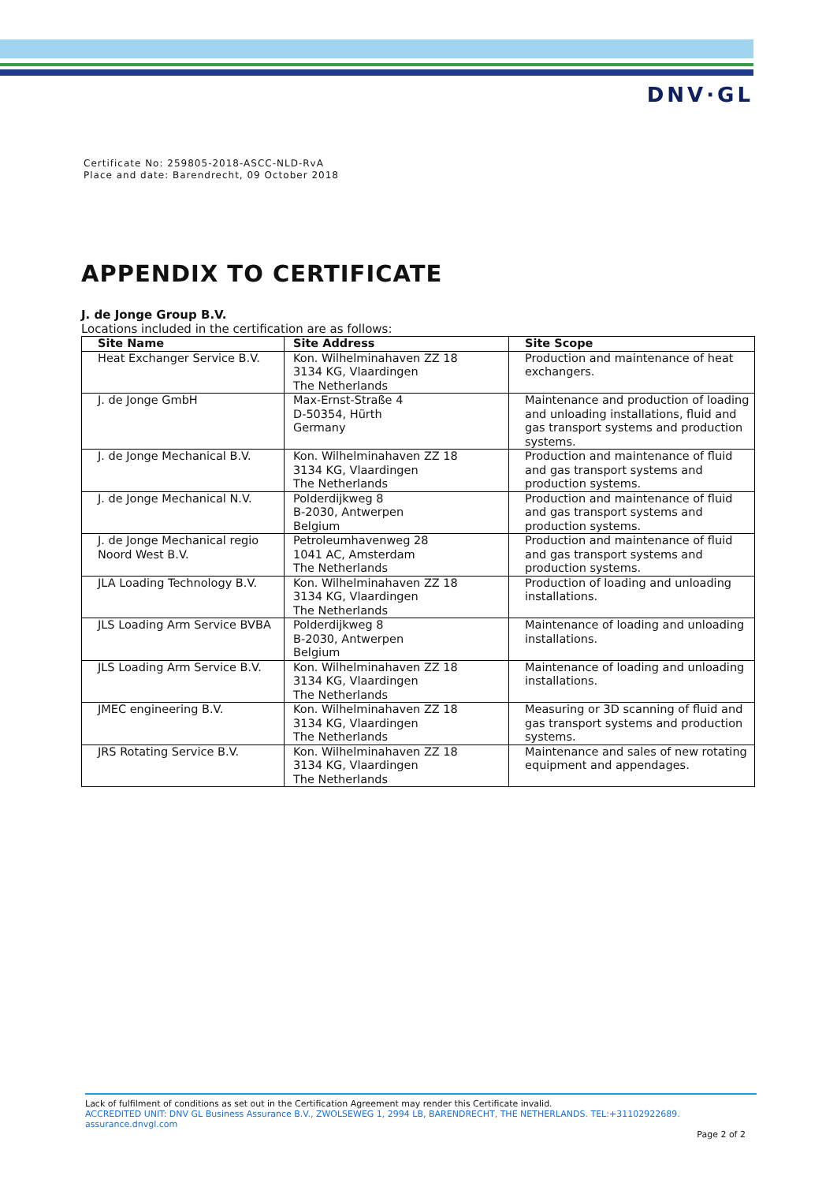DNV·GL
Certificate No: 259805-2018-ASCC-NLD-RvA
Place and date: Barendrecht, 09 October 2018
APPENDIX TO CERTIFICATE
J. de Jonge Group B.V.
Locations included in the certification are as follows:
| Site Name | Site Address | Site Scope |
| --- | --- | --- |
| Heat Exchanger Service B.V. | Kon. Wilhelminahaven ZZ 18 3134 KG, Vlaardingen The Netherlands | Production and maintenance of heat exchangers. |
| J. de Jonge GmbH | Max-Ernst-Straße 4 D-50354, Hürth Germany | Maintenance and production of loading and unloading installations, fluid and gas transport systems and production systems. |
| J. de Jonge Mechanical B.V. | Kon. Wilhelminahaven ZZ 18 3134 KG, Vlaardingen The Netherlands | Production and maintenance of fluid and gas transport systems and production systems. |
| J. de Jonge Mechanical N.V. | Polderdijkweg 8 B-2030, Antwerpen Belgium | Production and maintenance of fluid and gas transport systems and production systems. |
| J. de Jonge Mechanical regio Noord West B.V. | Petroleumhavenweg 28 1041 AC, Amsterdam The Netherlands | Production and maintenance of fluid and gas transport systems and production systems. |
| JLA Loading Technology B.V. | Kon. Wilhelminahaven ZZ 18 3134 KG, Vlaardingen The Netherlands | Production of loading and unloading installations. |
| JLS Loading Arm Service BVBA | Polderdijkweg 8 B-2030, Antwerpen Belgium | Maintenance of loading and unloading installations. |
| JLS Loading Arm Service B.V. | Kon. Wilhelminahaven ZZ 18 3134 KG, Vlaardingen The Netherlands | Maintenance of loading and unloading installations. |
| JMEC engineering B.V. | Kon. Wilhelminahaven ZZ 18 3134 KG, Vlaardingen The Netherlands | Measuring or 3D scanning of fluid and gas transport systems and production systems. |
| JRS Rotating Service B.V. | Kon. Wilhelminahaven ZZ 18 3134 KG, Vlaardingen The Netherlands | Maintenance and sales of new rotating equipment and appendages. |
Lack of fulfilment of conditions as set out in the Certification Agreement may render this Certificate invalid.
ACCREDITED UNIT: DNV GL Business Assurance B.V., ZWOLSEWEG 1, 2994 LB, BARENDRECHT, THE NETHERLANDS. TEL:+31102922689. assurance.dnvgl.com
Page 2 of 2